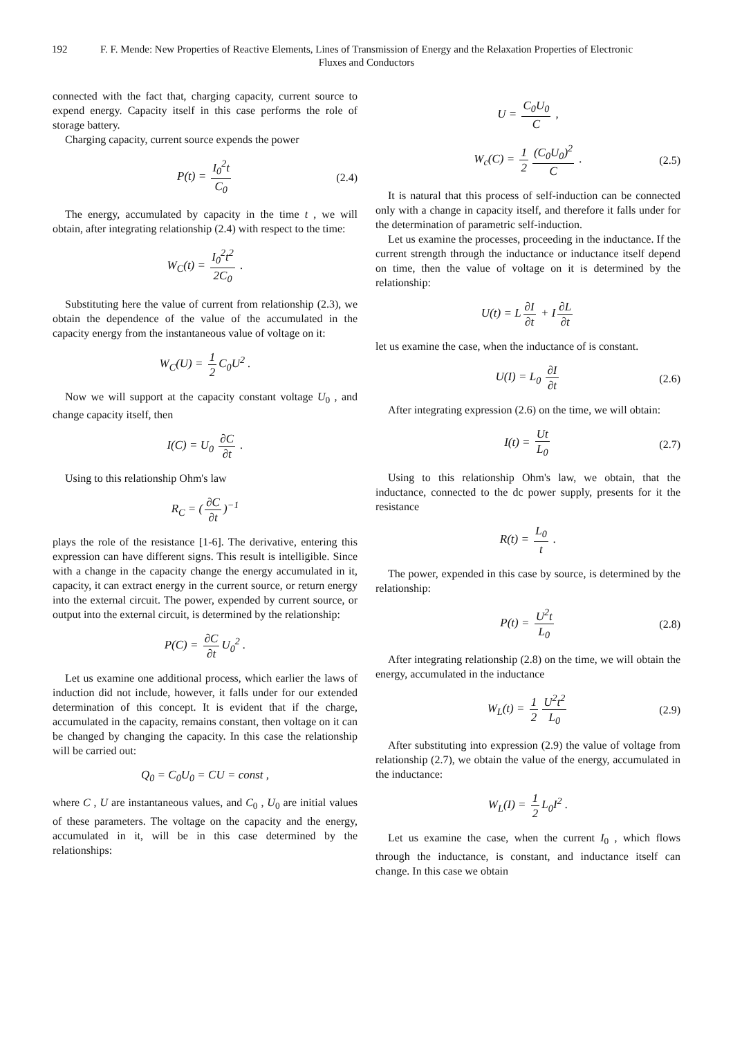192 F. F. Mende: New Properties of Reactive Elements, Lines of Transmission of Energy and the Relaxation Properties of Electronic Fluxes and Conductors
connected with the fact that, charging capacity, current source to expend energy. Capacity itself in this case performs the role of storage battery.
Charging capacity, current source expends the power
P(t) = I<sub>0</sub><sup>2</sup>t C<sub>0</sub> (2.4)
The energy, accumulated by capacity in the time t , we will obtain, after integrating relationship (2.4) with respect to the time:
W<sub>C</sub>(t) = I<sub>0</sub><sup>2</sup>t<sup>2</sup> 2C<sub>0</sub> .
Substituting here the value of current from relationship (2.3), we obtain the dependence of the value of the accumulated in the capacity energy from the instantaneous value of voltage on it:
W<sub>C</sub>(U) = 1 2 C<sub>0</sub>U<sup>2</sup> .
Now we will support at the capacity constant voltage U<sub>0</sub> , and change capacity itself, then
I(C) = U<sub>0</sub> ∂C ∂t .
Using to this relationship Ohm's law
R<sub>C</sub> = (∂C ∂t)<sup>−1</sup>
plays the role of the resistance [1-6]. The derivative, entering this expression can have different signs. This result is intelligible. Since with a change in the capacity change the energy accumulated in it, capacity, it can extract energy in the current source, or return energy into the external circuit. The power, expended by current source, or output into the external circuit, is determined by the relationship:
P(C) = ∂C ∂t U<sub>0</sub><sup>2</sup> .
Let us examine one additional process, which earlier the laws of induction did not include, however, it falls under for our extended determination of this concept. It is evident that if the charge, accumulated in the capacity, remains constant, then voltage on it can be changed by changing the capacity. In this case the relationship will be carried out:
Q<sub>0</sub> = C<sub>0</sub>U<sub>0</sub> = CU = const ,
where C , U are instantaneous values, and C<sub>0</sub> , U<sub>0</sub> are initial values of these parameters. The voltage on the capacity and the energy, accumulated in it, will be in this case determined by the relationships:
U = C<sub>0</sub>U<sub>0</sub> C ,
W<sub>c</sub>(C) = 1 2 (C<sub>0</sub>U<sub>0</sub>)<sup>2</sup> C . (2.5)
It is natural that this process of self-induction can be connected only with a change in capacity itself, and therefore it falls under for the determination of parametric self-induction.
Let us examine the processes, proceeding in the inductance. If the current strength through the inductance or inductance itself depend on time, then the value of voltage on it is determined by the relationship:
U(t) = L ∂I ∂t + I ∂L ∂t
let us examine the case, when the inductance of is constant.
U(I) = L<sub>0</sub> ∂I ∂t (2.6)
After integrating expression (2.6) on the time, we will obtain:
I(t) = Ut L<sub>0</sub> (2.7)
Using to this relationship Ohm's law, we obtain, that the inductance, connected to the dc power supply, presents for it the resistance
R(t) = L<sub>0</sub> t .
The power, expended in this case by source, is determined by the relationship:
P(t) = U<sup>2</sup>t L<sub>0</sub> (2.8)
After integrating relationship (2.8) on the time, we will obtain the energy, accumulated in the inductance
W<sub>L</sub>(t) = 1 2 U<sup>2</sup>t<sup>2</sup> L<sub>0</sub> (2.9)
After substituting into expression (2.9) the value of voltage from relationship (2.7), we obtain the value of the energy, accumulated in the inductance:
W<sub>L</sub>(I) = 1 2 L<sub>0</sub>I<sup>2</sup> .
Let us examine the case, when the current I<sub>0</sub> , which flows through the inductance, is constant, and inductance itself can change. In this case we obtain